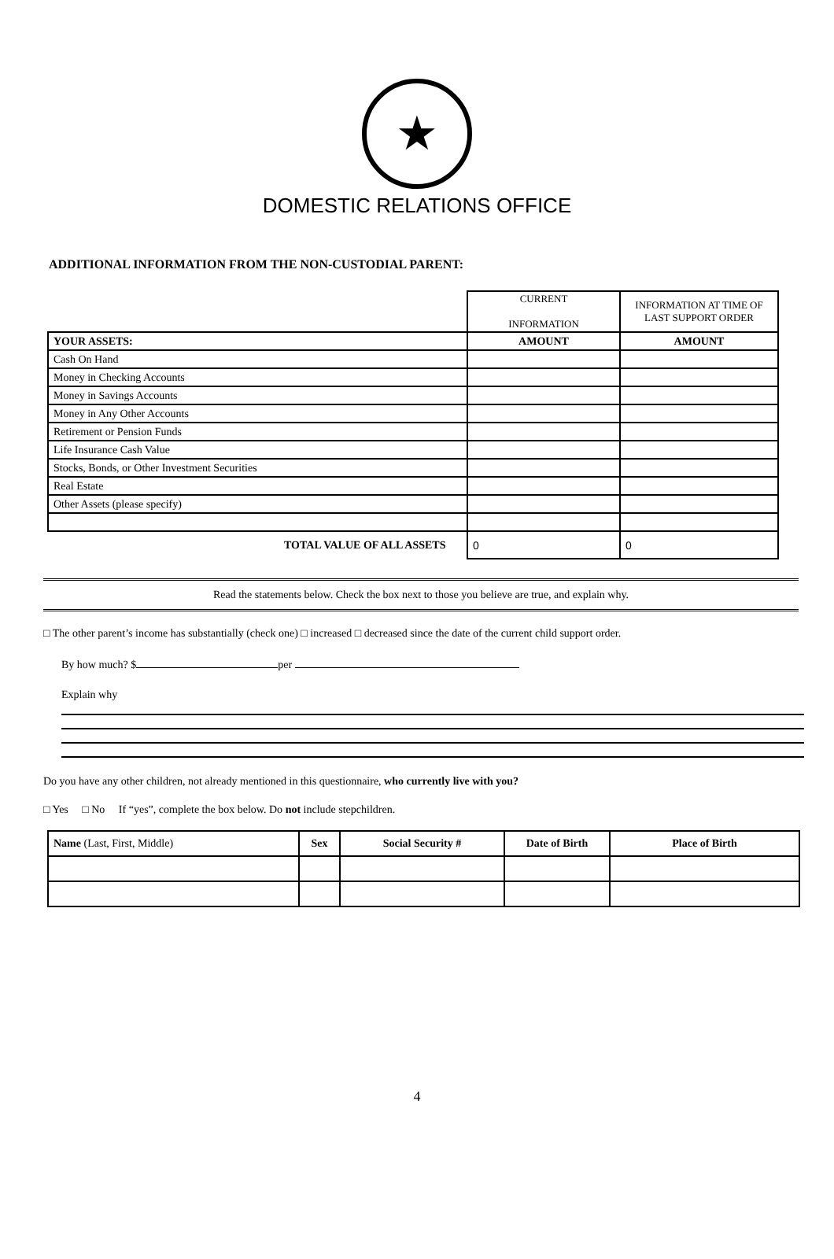★
DOMESTIC RELATIONS OFFICE
ADDITIONAL INFORMATION FROM THE NON-CUSTODIAL PARENT:
| | CURRENT INFORMATION | INFORMATION AT TIME OF LAST SUPPORT ORDER |
| YOUR ASSETS: | AMOUNT | AMOUNT |
| Cash On Hand | | |
| Money in Checking Accounts | | |
| Money in Savings Accounts | | |
| Money in Any Other Accounts | | |
| Retirement or Pension Funds | | |
| Life Insurance Cash Value | | |
| Stocks, Bonds, or Other Investment Securities | | |
| Real Estate | | |
| Other Assets (please specify) | | |
| TOTAL VALUE OF ALL ASSETS | 0 | 0 |
Read the statements below. Check the box next to those you believe are true, and explain why.
□ The other parent’s income has substantially (check one) □ increased □ decreased since the date of the current child support order.
By how much? $ per
Explain why
Do you have any other children, not already mentioned in this questionnaire, who currently live with you?
□ Yes □ No If “yes”, complete the box below. Do not include stepchildren.
| Name (Last, First, Middle) | Sex | Social Security # | Date of Birth | Place of Birth |
4